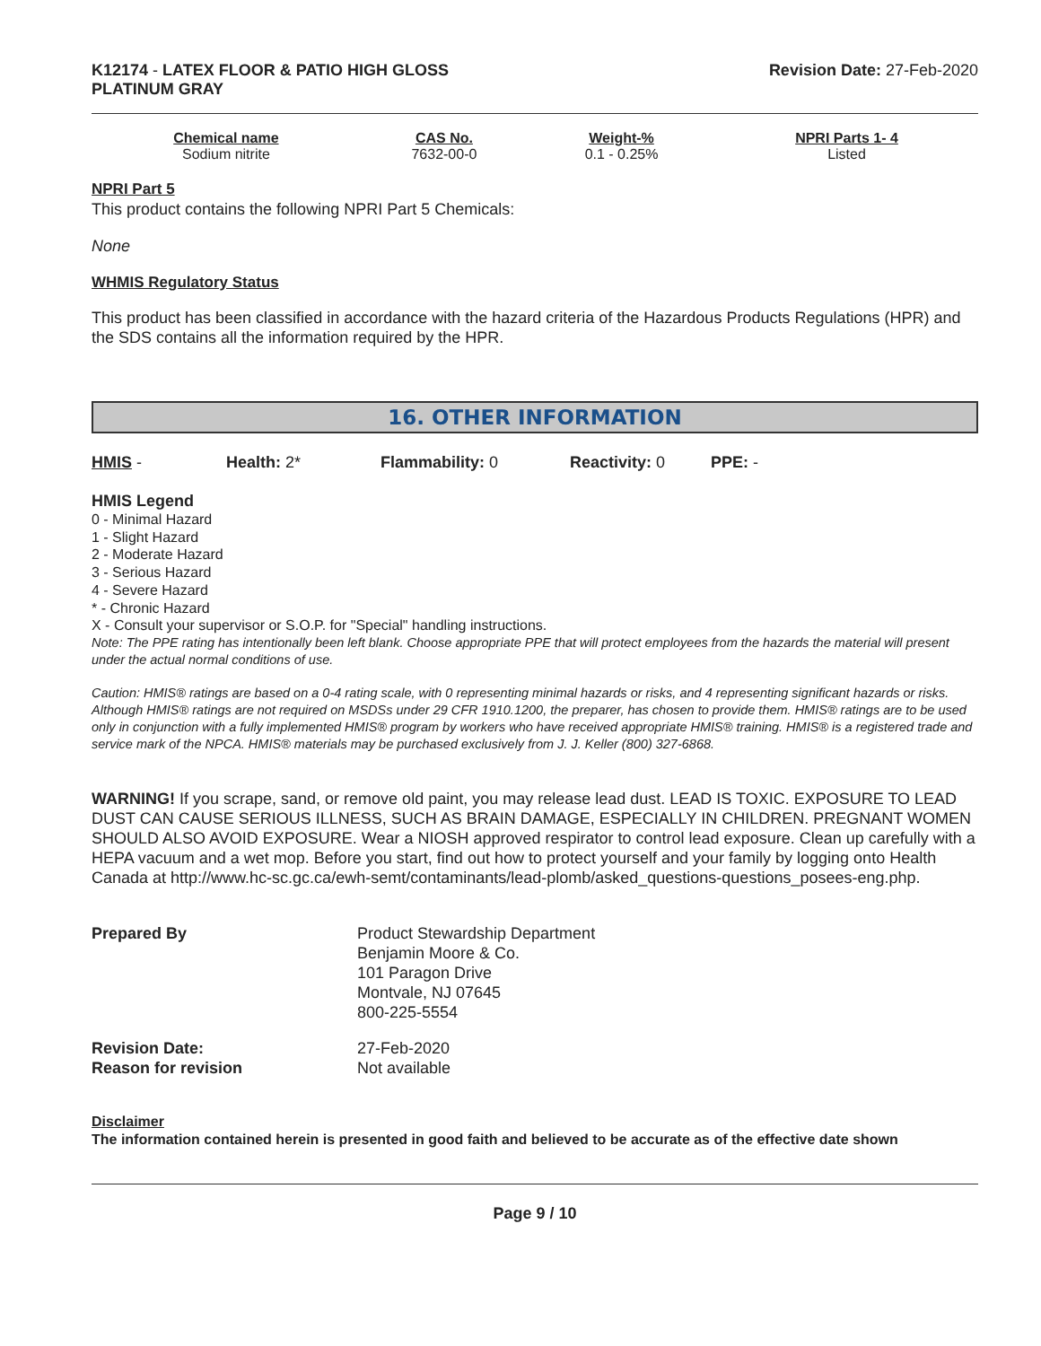K12174 - LATEX FLOOR & PATIO HIGH GLOSS
PLATINUM GRAY
Revision Date: 27-Feb-2020
| Chemical name | CAS No. | Weight-% | NPRI Parts 1- 4 |
| --- | --- | --- | --- |
| Sodium nitrite | 7632-00-0 | 0.1 - 0.25% | Listed |
NPRI Part 5
This product contains the following NPRI Part 5 Chemicals:
None
WHMIS Regulatory Status
This product has been classified in accordance with the hazard criteria of the Hazardous Products Regulations (HPR) and the SDS contains all the information required by the HPR.
16. OTHER INFORMATION
HMIS - Health: 2* Flammability: 0 Reactivity: 0 PPE: -
HMIS Legend
0 - Minimal Hazard
1 - Slight Hazard
2 - Moderate Hazard
3 - Serious Hazard
4 - Severe Hazard
* - Chronic Hazard
X - Consult your supervisor or S.O.P. for "Special" handling instructions.
Note: The PPE rating has intentionally been left blank. Choose appropriate PPE that will protect employees from the hazards the material will present under the actual normal conditions of use.
Caution: HMIS® ratings are based on a 0-4 rating scale, with 0 representing minimal hazards or risks, and 4 representing significant hazards or risks. Although HMIS® ratings are not required on MSDSs under 29 CFR 1910.1200, the preparer, has chosen to provide them. HMIS® ratings are to be used only in conjunction with a fully implemented HMIS® program by workers who have received appropriate HMIS® training. HMIS® is a registered trade and service mark of the NPCA. HMIS® materials may be purchased exclusively from J. J. Keller (800) 327-6868.
WARNING! If you scrape, sand, or remove old paint, you may release lead dust. LEAD IS TOXIC. EXPOSURE TO LEAD DUST CAN CAUSE SERIOUS ILLNESS, SUCH AS BRAIN DAMAGE, ESPECIALLY IN CHILDREN. PREGNANT WOMEN SHOULD ALSO AVOID EXPOSURE. Wear a NIOSH approved respirator to control lead exposure. Clean up carefully with a HEPA vacuum and a wet mop. Before you start, find out how to protect yourself and your family by logging onto Health Canada at http://www.hc-sc.gc.ca/ewh-semt/contaminants/lead-plomb/asked_questions-questions_posees-eng.php.
| Prepared By | Product Stewardship Department Benjamin Moore & Co. 101 Paragon Drive Montvale, NJ 07645 800-225-5554 |
| Revision Date: Reason for revision | 27-Feb-2020 Not available |
Disclaimer
The information contained herein is presented in good faith and believed to be accurate as of the effective date shown
Page 9 / 10